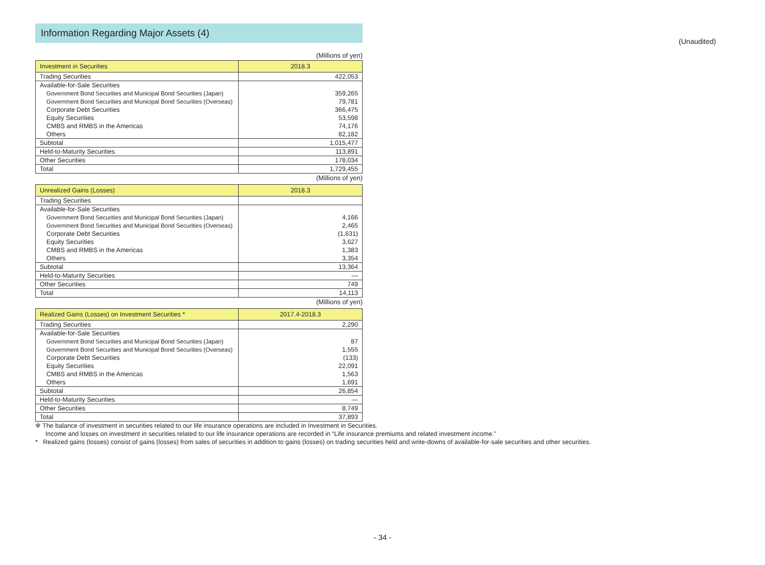(Unaudited)
Information Regarding Major Assets (4)
(Millions of yen)
| Investment in Securities | 2018.3 |
| --- | --- |
| Trading Securities | 422,053 |
| Available-for-Sale Securities | |
| Government Bond Securities and Municipal Bond Securities (Japan) | 359,265 |
| Government Bond Securities and Municipal Bond Securities (Overseas) | 79,781 |
| Corporate Debt Securities | 366,475 |
| Equity Securities | 53,598 |
| CMBS and RMBS in the Americas | 74,176 |
| Others | 82,182 |
| Subtotal | 1,015,477 |
| Held-to-Maturity Securities | 113,891 |
| Other Securities | 178,034 |
| Total | 1,729,455 |
(Millions of yen)
| Unrealized Gains (Losses) | 2018.3 |
| --- | --- |
| Trading Securities | |
| Available-for-Sale Securities | |
| Government Bond Securities and Municipal Bond Securities (Japan) | 4,166 |
| Government Bond Securities and Municipal Bond Securities (Overseas) | 2,465 |
| Corporate Debt Securities | (1,631) |
| Equity Securities | 3,627 |
| CMBS and RMBS in the Americas | 1,383 |
| Others | 3,354 |
| Subtotal | 13,364 |
| Held-to-Maturity Securities | — |
| Other Securities | 749 |
| Total | 14,113 |
(Millions of yen)
| Realized Gains (Losses) on Investment Securities * | 2017.4-2018.3 |
| --- | --- |
| Trading Securities | 2,290 |
| Available-for-Sale Securities | |
| Government Bond Securities and Municipal Bond Securities (Japan) | 87 |
| Government Bond Securities and Municipal Bond Securities (Overseas) | 1,555 |
| Corporate Debt Securities | (133) |
| Equity Securities | 22,091 |
| CMBS and RMBS in the Americas | 1,563 |
| Others | 1,691 |
| Subtotal | 26,854 |
| Held-to-Maturity Securities | — |
| Other Securities | 8,749 |
| Total | 37,893 |
※ The balance of investment in securities related to our life insurance operations are included in Investment in Securities.
Income and losses on investment in securities related to our life insurance operations are recorded in “Life insurance premiums and related investment income.”
* Realized gains (losses) consist of gains (losses) from sales of securities in addition to gains (losses) on trading securities held and write-downs of available-for-sale securities and other securities.
- 34 -